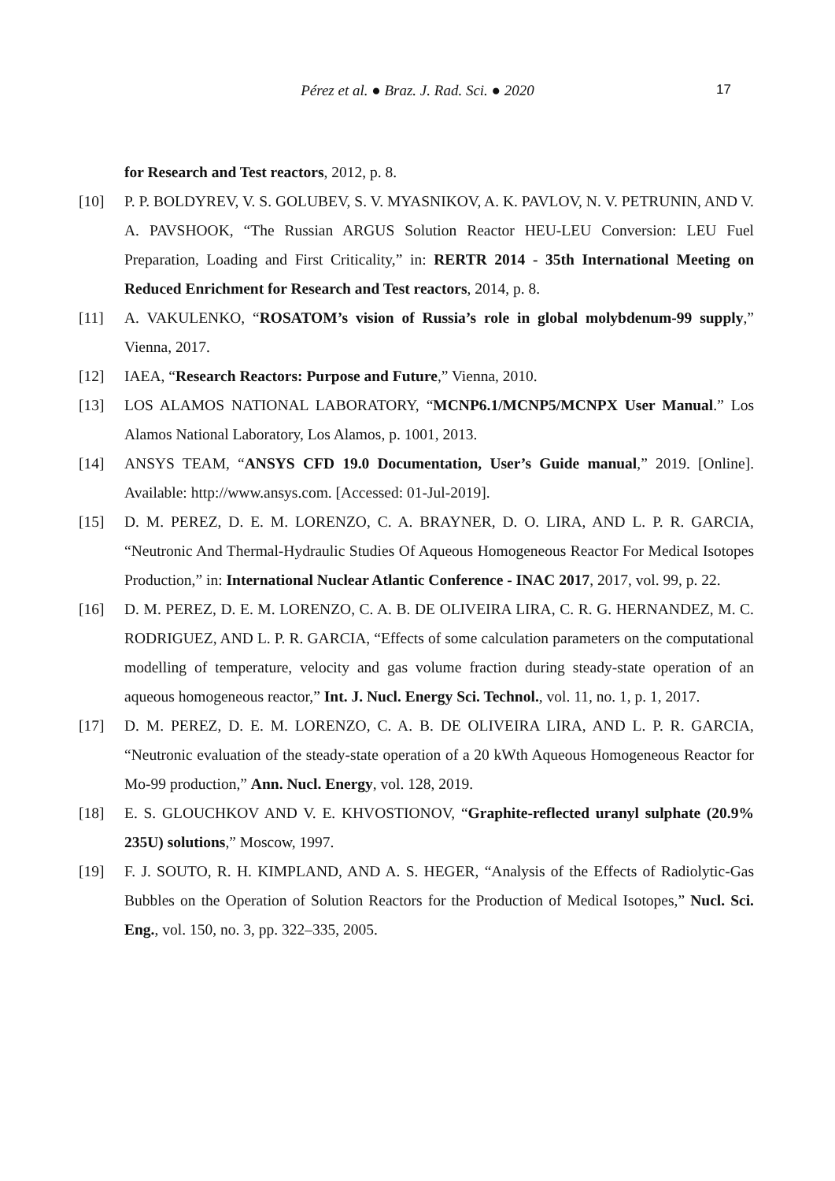Pérez et al. ● Braz. J. Rad. Sci. ● 2020
17
for Research and Test reactors, 2012, p. 8.
[10] P. P. BOLDYREV, V. S. GOLUBEV, S. V. MYASNIKOV, A. K. PAVLOV, N. V. PETRUNIN, AND V. A. PAVSHOOK, “The Russian ARGUS Solution Reactor HEU-LEU Conversion: LEU Fuel Preparation, Loading and First Criticality,” in: RERTR 2014 - 35th International Meeting on Reduced Enrichment for Research and Test reactors, 2014, p. 8.
[11] A. VAKULENKO, “ROSATOM’s vision of Russia’s role in global molybdenum-99 supply,” Vienna, 2017.
[12] IAEA, “Research Reactors: Purpose and Future,” Vienna, 2010.
[13] LOS ALAMOS NATIONAL LABORATORY, “MCNP6.1/MCNP5/MCNPX User Manual.” Los Alamos National Laboratory, Los Alamos, p. 1001, 2013.
[14] ANSYS TEAM, “ANSYS CFD 19.0 Documentation, User’s Guide manual,” 2019. [Online]. Available: http://www.ansys.com. [Accessed: 01-Jul-2019].
[15] D. M. PEREZ, D. E. M. LORENZO, C. A. BRAYNER, D. O. LIRA, AND L. P. R. GARCIA, “Neutronic And Thermal-Hydraulic Studies Of Aqueous Homogeneous Reactor For Medical Isotopes Production,” in: International Nuclear Atlantic Conference - INAC 2017, 2017, vol. 99, p. 22.
[16] D. M. PEREZ, D. E. M. LORENZO, C. A. B. DE OLIVEIRA LIRA, C. R. G. HERNANDEZ, M. C. RODRIGUEZ, AND L. P. R. GARCIA, “Effects of some calculation parameters on the computational modelling of temperature, velocity and gas volume fraction during steady-state operation of an aqueous homogeneous reactor,” Int. J. Nucl. Energy Sci. Technol., vol. 11, no. 1, p. 1, 2017.
[17] D. M. PEREZ, D. E. M. LORENZO, C. A. B. DE OLIVEIRA LIRA, AND L. P. R. GARCIA, “Neutronic evaluation of the steady-state operation of a 20 kWth Aqueous Homogeneous Reactor for Mo-99 production,” Ann. Nucl. Energy, vol. 128, 2019.
[18] E. S. GLOUCHKOV AND V. E. KHVOSTIONOV, “Graphite-reflected uranyl sulphate (20.9% 235U) solutions,” Moscow, 1997.
[19] F. J. SOUTO, R. H. KIMPLAND, AND A. S. HEGER, “Analysis of the Effects of Radiolytic-Gas Bubbles on the Operation of Solution Reactors for the Production of Medical Isotopes,” Nucl. Sci. Eng., vol. 150, no. 3, pp. 322–335, 2005.